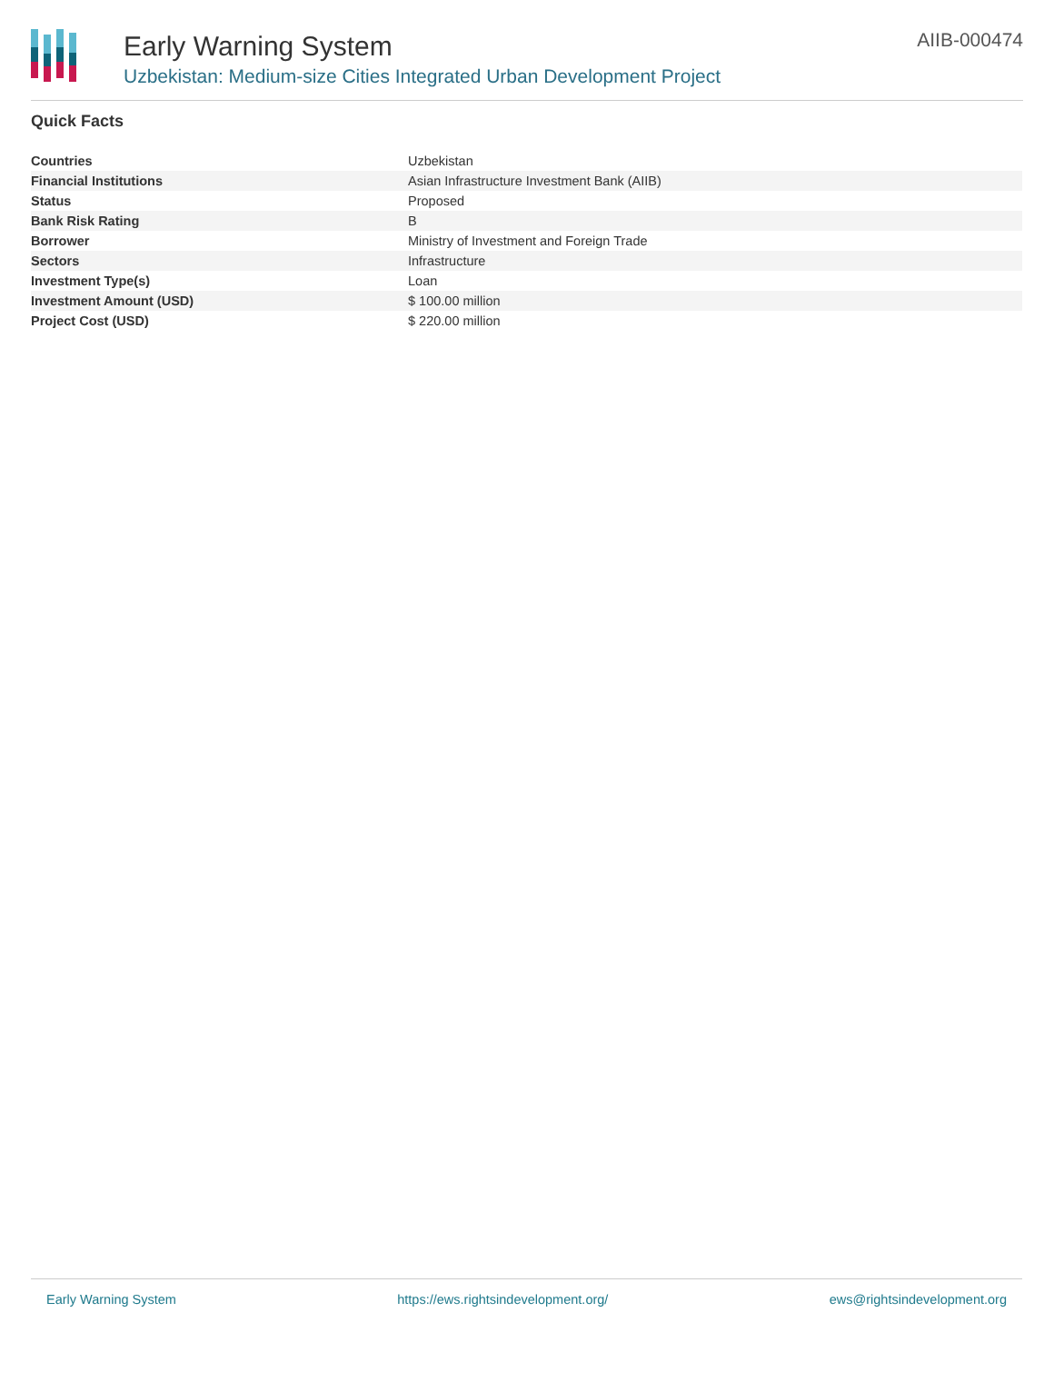Early Warning System
Uzbekistan: Medium-size Cities Integrated Urban Development Project
AIIB-000474
Quick Facts
| Countries | Uzbekistan |
| Financial Institutions | Asian Infrastructure Investment Bank (AIIB) |
| Status | Proposed |
| Bank Risk Rating | B |
| Borrower | Ministry of Investment and Foreign Trade |
| Sectors | Infrastructure |
| Investment Type(s) | Loan |
| Investment Amount (USD) | $ 100.00 million |
| Project Cost (USD) | $ 220.00 million |
Early Warning System https://ews.rightsindevelopment.org/ ews@rightsindevelopment.org